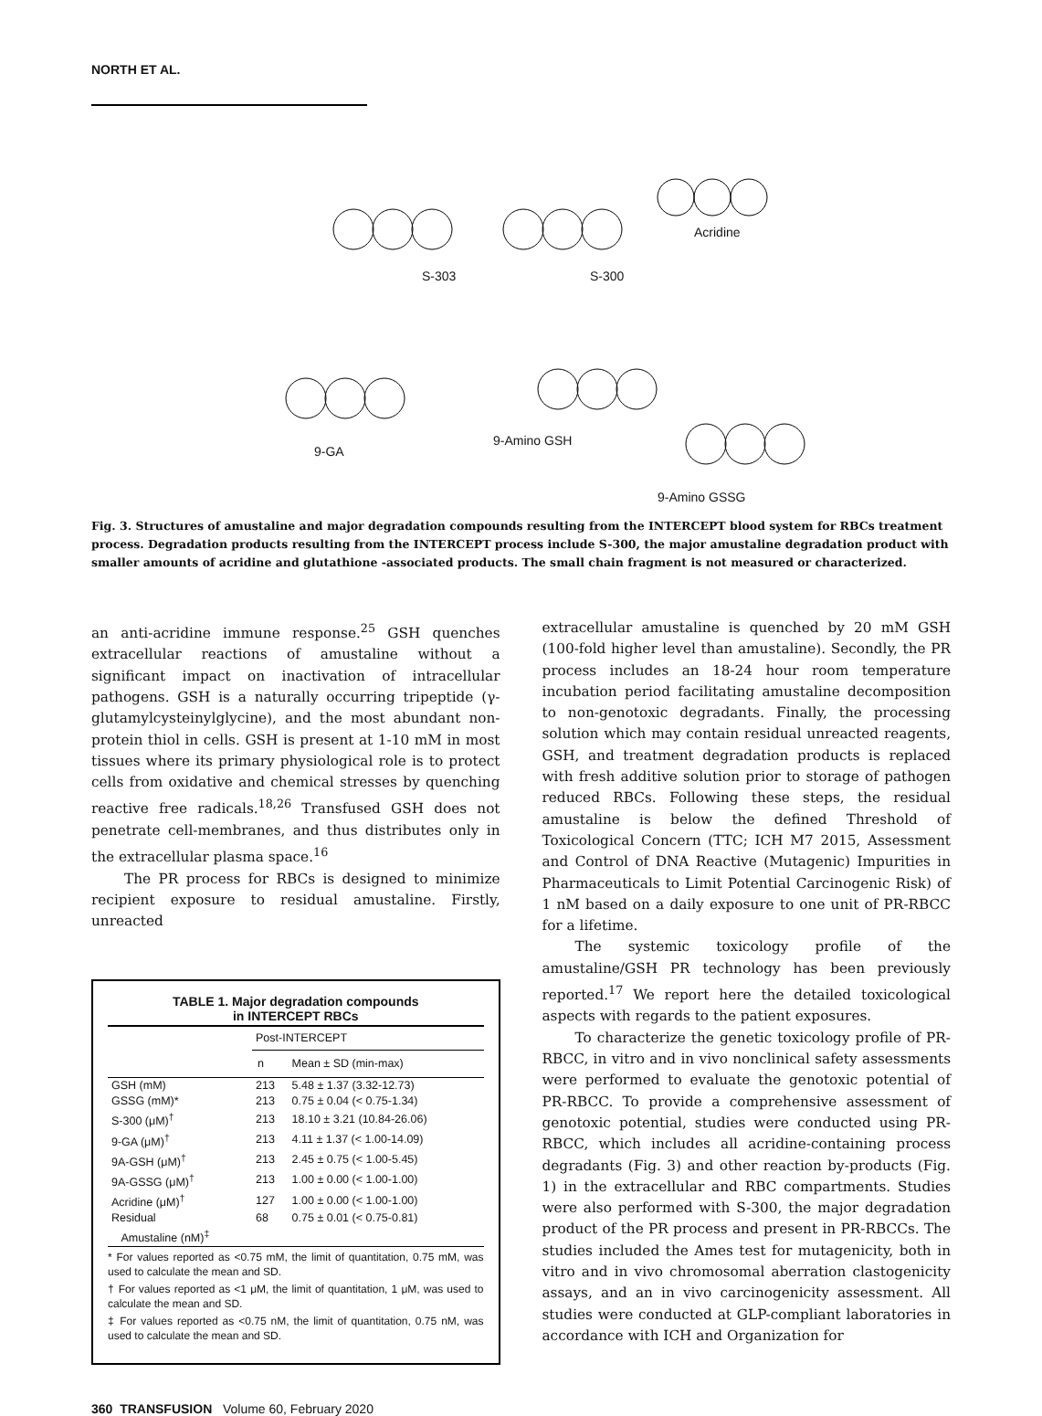NORTH ET AL.
S-303 S-300
Acridine
9-GA
9-Amino GSH
9-Amino GSSG
Fig. 3. Structures of amustaline and major degradation compounds resulting from the INTERCEPT blood system for RBCs treatment process. Degradation products resulting from the INTERCEPT process include S-300, the major amustaline degradation product with smaller amounts of acridine and glutathione -associated products. The small chain fragment is not measured or characterized.
an anti-acridine immune response.<sup>25</sup> GSH quenches extracellular reactions of amustaline without a significant impact on inactivation of intracellular pathogens. GSH is a naturally occurring tripeptide (γ-glutamylcysteinylglycine), and the most abundant non-protein thiol in cells. GSH is present at 1-10 mM in most tissues where its primary physiological role is to protect cells from oxidative and chemical stresses by quenching reactive free radicals.<sup>18,26</sup> Transfused GSH does not penetrate cell-membranes, and thus distributes only in the extracellular plasma space.<sup>16</sup>
The PR process for RBCs is designed to minimize recipient exposure to residual amustaline. Firstly, unreacted
TABLE 1. Major degradation compounds
in INTERCEPT RBCs
| | Post-INTERCEPT | |
| --- | --- | --- |
| | n | Mean ± SD (min-max) |
| GSH (mM) | 213 | 5.48 ± 1.37 (3.32-12.73) |
| GSSG (mM)* | 213 | 0.75 ± 0.04 (< 0.75-1.34) |
| S-300 (μM)<sup>†</sup> | 213 | 18.10 ± 3.21 (10.84-26.06) |
| 9-GA (μM)<sup>†</sup> | 213 | 4.11 ± 1.37 (< 1.00-14.09) |
| 9A-GSH (μM)<sup>†</sup> | 213 | 2.45 ± 0.75 (< 1.00-5.45) |
| 9A-GSSG (μM)<sup>†</sup> | 213 | 1.00 ± 0.00 (< 1.00-1.00) |
| Acridine (μM)<sup>†</sup> | 127 | 1.00 ± 0.00 (< 1.00-1.00) |
| Residual Amustaline (nM)<sup>‡</sup> | 68 | 0.75 ± 0.01 (< 0.75-0.81) |
* For values reported as <0.75 mM, the limit of quantitation, 0.75 mM, was used to calculate the mean and SD.
† For values reported as <1 μM, the limit of quantitation, 1 μM, was used to calculate the mean and SD.
‡ For values reported as <0.75 nM, the limit of quantitation, 0.75 nM, was used to calculate the mean and SD.
extracellular amustaline is quenched by 20 mM GSH (100-fold higher level than amustaline). Secondly, the PR process includes an 18-24 hour room temperature incubation period facilitating amustaline decomposition to non-genotoxic degradants. Finally, the processing solution which may contain residual unreacted reagents, GSH, and treatment degradation products is replaced with fresh additive solution prior to storage of pathogen reduced RBCs. Following these steps, the residual amustaline is below the defined Threshold of Toxicological Concern (TTC; ICH M7 2015, Assessment and Control of DNA Reactive (Mutagenic) Impurities in Pharmaceuticals to Limit Potential Carcinogenic Risk) of 1 nM based on a daily exposure to one unit of PR-RBCC for a lifetime.
The systemic toxicology profile of the amustaline/GSH PR technology has been previously reported.<sup>17</sup> We report here the detailed toxicological aspects with regards to the patient exposures.
To characterize the genetic toxicology profile of PR-RBCC, in vitro and in vivo nonclinical safety assessments were performed to evaluate the genotoxic potential of PR-RBCC. To provide a comprehensive assessment of genotoxic potential, studies were conducted using PR-RBCC, which includes all acridine-containing process degradants (Fig. 3) and other reaction by-products (Fig. 1) in the extracellular and RBC compartments. Studies were also performed with S-300, the major degradation product of the PR process and present in PR-RBCCs. The studies included the Ames test for mutagenicity, both in vitro and in vivo chromosomal aberration clastogenicity assays, and an in vivo carcinogenicity assessment. All studies were conducted at GLP-compliant laboratories in accordance with ICH and Organization for
360 TRANSFUSION Volume 60, February 2020